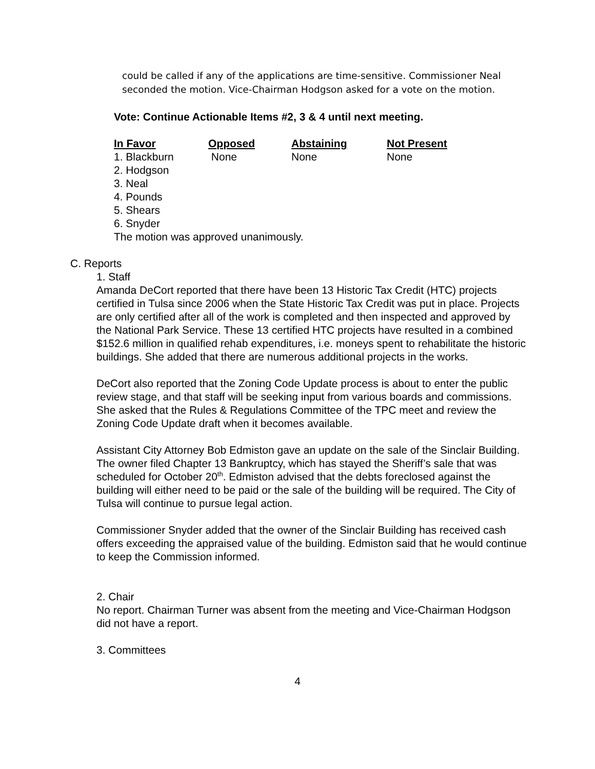could be called if any of the applications are time-sensitive. Commissioner Neal seconded the motion. Vice-Chairman Hodgson asked for a vote on the motion.
Vote: Continue Actionable Items #2, 3 & 4 until next meeting.
| In Favor | Opposed | Abstaining | Not Present |
| --- | --- | --- | --- |
| 1. Blackburn | None | None | None |
| 2. Hodgson | | | |
| 3. Neal | | | |
| 4. Pounds | | | |
| 5. Shears | | | |
| 6. Snyder | | | |
| The motion was approved unanimously. | | | |
C. Reports
1. Staff
Amanda DeCort reported that there have been 13 Historic Tax Credit (HTC) projects certified in Tulsa since 2006 when the State Historic Tax Credit was put in place. Projects are only certified after all of the work is completed and then inspected and approved by the National Park Service. These 13 certified HTC projects have resulted in a combined $152.6 million in qualified rehab expenditures, i.e. moneys spent to rehabilitate the historic buildings. She added that there are numerous additional projects in the works.
DeCort also reported that the Zoning Code Update process is about to enter the public review stage, and that staff will be seeking input from various boards and commissions. She asked that the Rules & Regulations Committee of the TPC meet and review the Zoning Code Update draft when it becomes available.
Assistant City Attorney Bob Edmiston gave an update on the sale of the Sinclair Building. The owner filed Chapter 13 Bankruptcy, which has stayed the Sheriff’s sale that was scheduled for October 20<sup>th</sup>. Edmiston advised that the debts foreclosed against the building will either need to be paid or the sale of the building will be required. The City of Tulsa will continue to pursue legal action.
Commissioner Snyder added that the owner of the Sinclair Building has received cash offers exceeding the appraised value of the building. Edmiston said that he would continue to keep the Commission informed.
2. Chair
No report. Chairman Turner was absent from the meeting and Vice-Chairman Hodgson did not have a report.
3. Committees
4